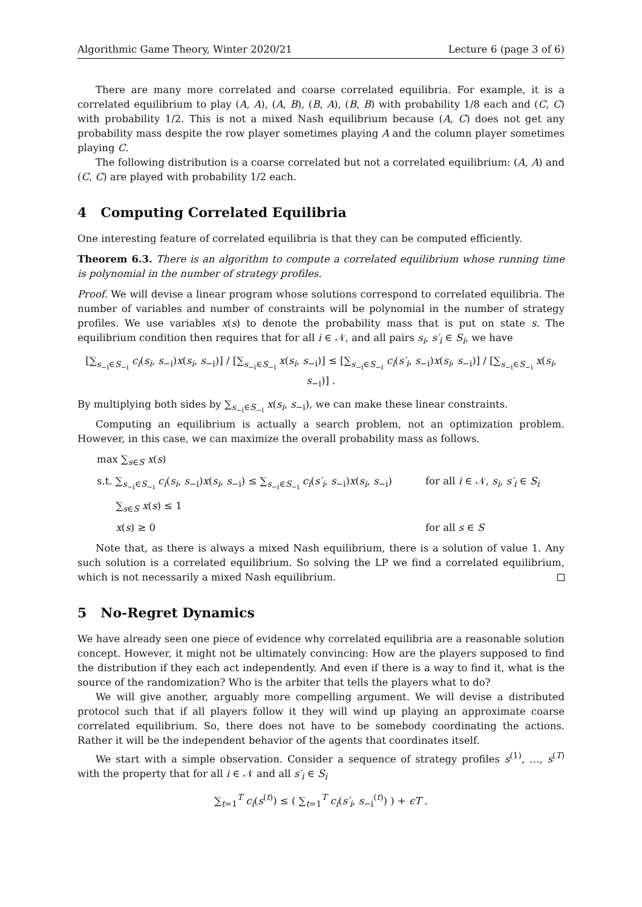Algorithmic Game Theory, Winter 2020/21 Lecture 6 (page 3 of 6)
There are many more correlated and coarse correlated equilibria. For example, it is a correlated equilibrium to play (A, A), (A, B), (B, A), (B, B) with probability 1/8 each and (C, C) with probability 1/2. This is not a mixed Nash equilibrium because (A, C) does not get any probability mass despite the row player sometimes playing A and the column player sometimes playing C.
The following distribution is a coarse correlated but not a correlated equilibrium: (A, A) and (C, C) are played with probability 1/2 each.
4 Computing Correlated Equilibria
One interesting feature of correlated equilibria is that they can be computed efficiently.
Theorem 6.3. There is an algorithm to compute a correlated equilibrium whose running time is polynomial in the number of strategy profiles.
Proof. We will devise a linear program whose solutions correspond to correlated equilibria. The number of variables and number of constraints will be polynomial in the number of strategy profiles. We use variables x(s) to denote the probability mass that is put on state s. The equilibrium condition then requires that for all i ∈ 𝒩, and all pairs s<sub>i</sub>, s′<sub>i</sub> ∈ S<sub>i</sub>, we have
[∑<sub>s<sub>−i</sub>∈S<sub>−i</sub></sub> c<sub>i</sub>(s<sub>i</sub>, s<sub>−i</sub>)x(s<sub>i</sub>, s<sub>−i</sub>)] / [∑<sub>s<sub>−i</sub>∈S<sub>−i</sub></sub> x(s<sub>i</sub>, s<sub>−i</sub>)] ≤ [∑<sub>s<sub>−i</sub>∈S<sub>−i</sub></sub> c<sub>i</sub>(s′<sub>i</sub>, s<sub>−i</sub>)x(s<sub>i</sub>, s<sub>−i</sub>)] / [∑<sub>s<sub>−i</sub>∈S<sub>−i</sub></sub> x(s<sub>i</sub>, s<sub>−i</sub>)] .
By multiplying both sides by ∑<sub>s<sub>−i</sub>∈S<sub>−i</sub></sub> x(s<sub>i</sub>, s<sub>−i</sub>), we can make these linear constraints.
Computing an equilibrium is actually a search problem, not an optimization problem. However, in this case, we can maximize the overall probability mass as follows.
max ∑<sub>s∈S</sub> x(s)
s.t. ∑<sub>s<sub>−i</sub>∈S<sub>−i</sub></sub> c<sub>i</sub>(s<sub>i</sub>, s<sub>−i</sub>)x(s<sub>i</sub>, s<sub>−i</sub>) ≤ ∑<sub>s<sub>−i</sub>∈S<sub>−i</sub></sub> c<sub>i</sub>(s′<sub>i</sub>, s<sub>−i</sub>)x(s<sub>i</sub>, s<sub>−i</sub>) for all i ∈ 𝒩, s<sub>i</sub>, s′<sub>i</sub> ∈ S<sub>i</sub>
∑<sub>s∈S</sub> x(s) ≤ 1
x(s) ≥ 0 for all s ∈ S
Note that, as there is always a mixed Nash equilibrium, there is a solution of value 1. Any such solution is a correlated equilibrium. So solving the LP we find a correlated equilibrium, which is not necessarily a mixed Nash equilibrium.
5 No-Regret Dynamics
We have already seen one piece of evidence why correlated equilibria are a reasonable solution concept. However, it might not be ultimately convincing: How are the players supposed to find the distribution if they each act independently. And even if there is a way to find it, what is the source of the randomization? Who is the arbiter that tells the players what to do?
We will give another, arguably more compelling argument. We will devise a distributed protocol such that if all players follow it they will wind up playing an approximate coarse correlated equilibrium. So, there does not have to be somebody coordinating the actions. Rather it will be the independent behavior of the agents that coordinates itself.
We start with a simple observation. Consider a sequence of strategy profiles s<sup>(1)</sup>, …, s<sup>(T)</sup> with the property that for all i ∈ 𝒩 and all s′<sub>i</sub> ∈ S<sub>i</sub>
∑<sub>t=1</sub><sup>T</sup> c<sub>i</sub>(s<sup>(t)</sup>) ≤ ( ∑<sub>t=1</sub><sup>T</sup> c<sub>i</sub>(s′<sub>i</sub>, s<sub>−i</sub><sup>(t)</sup>) ) + ϵT .